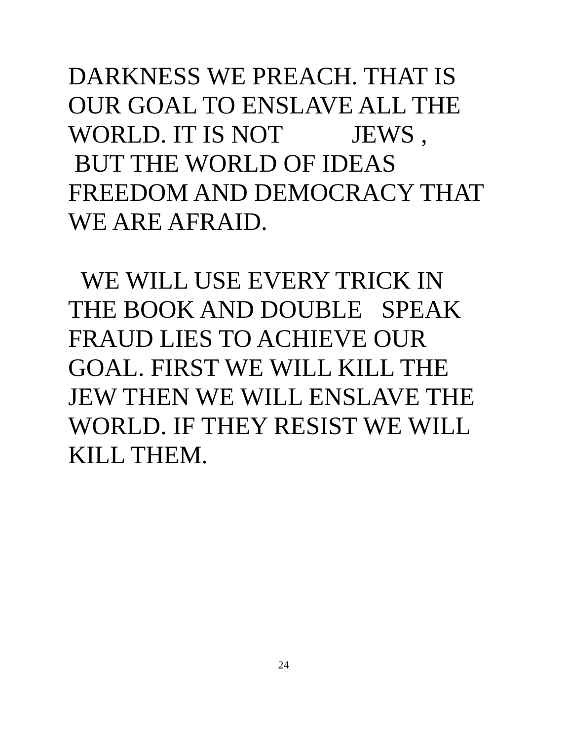DARKNESS WE PREACH. THAT IS OUR GOAL TO ENSLAVE ALL THE WORLD. IT IS NOT JEWS , BUT THE WORLD OF IDEAS FREEDOM AND DEMOCRACY THAT WE ARE AFRAID.
WE WILL USE EVERY TRICK IN THE BOOK AND DOUBLE SPEAK FRAUD LIES TO ACHIEVE OUR GOAL. FIRST WE WILL KILL THE JEW THEN WE WILL ENSLAVE THE WORLD. IF THEY RESIST WE WILL KILL THEM.
24